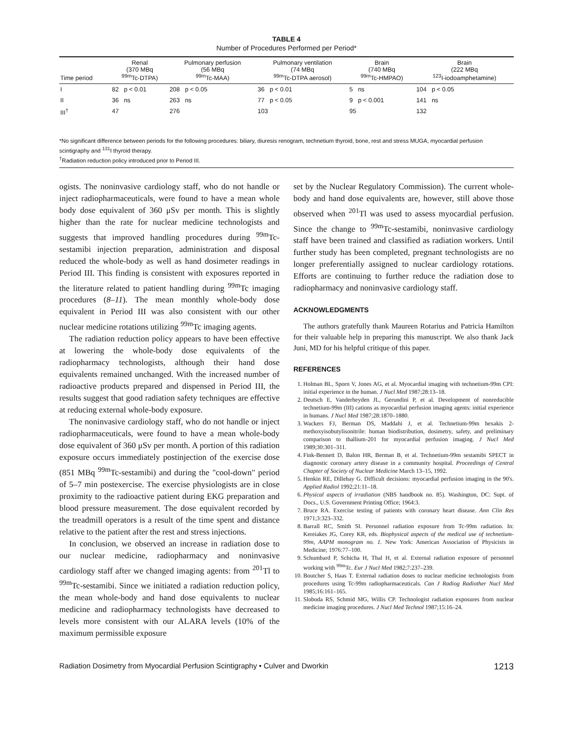TABLE 4
Number of Procedures Performed per Period*
| Time period | Renal (370 MBq <sup>99m</sup>Tc-DTPA) | Pulmonary perfusion (56 MBq <sup>99m</sup>Tc-MAA) | Pulmonary ventilation (74 MBq <sup>99m</sup>Tc-DTPA aerosol) | Brain (740 MBq <sup>99m</sup>Tc-HMPAO) | Brain (222 MBq <sup>123</sup>I-iodoamphetamine) |
| --- | --- | --- | --- | --- | --- |
| I | 82 p < 0.01 | 208 p < 0.05 | 36 p < 0.01 | 5 ns | 104 p < 0.05 |
| II | 36 ns | 263 ns | 77 p < 0.05 | 9 p < 0.001 | 141 ns |
| III<sup>†</sup> | 47 | 276 | 103 | 95 | 132 |
*No significant difference between periods for the following procedures: biliary, diuresis renogram, technetium thyroid, bone, rest and stress MUGA, myocardial perfusion scintigraphy and <sup>131</sup>I thyroid therapy.
<sup>†</sup> Radiation reduction policy introduced prior to Period III.
ogists. The noninvasive cardiology staff, who do not handle or inject radiopharmaceuticals, were found to have a mean whole body dose equivalent of 360 μSv per month. This is slightly higher than the rate for nuclear medicine technologists and suggests that improved handling procedures during <sup>99m</sup>Tc-sestamibi injection preparation, administration and disposal reduced the whole-body as well as hand dosimeter readings in Period III. This finding is consistent with exposures reported in the literature related to patient handling during <sup>99m</sup>Tc imaging procedures (8–11). The mean monthly whole-body dose equivalent in Period III was also consistent with our other nuclear medicine rotations utilizing <sup>99m</sup>Tc imaging agents.
The radiation reduction policy appears to have been effective at lowering the whole-body dose equivalents of the radiopharmacy technologists, although their hand dose equivalents remained unchanged. With the increased number of radioactive products prepared and dispensed in Period III, the results suggest that good radiation safety techniques are effective at reducing external whole-body exposure.
The noninvasive cardiology staff, who do not handle or inject radiopharmaceuticals, were found to have a mean whole-body dose equivalent of 360 μSv per month. A portion of this radiation exposure occurs immediately postinjection of the exercise dose (851 MBq <sup>99m</sup>Tc-sestamibi) and during the "cool-down" period of 5–7 min postexercise. The exercise physiologists are in close proximity to the radioactive patient during EKG preparation and blood pressure measurement. The dose equivalent recorded by the treadmill operators is a result of the time spent and distance relative to the patient after the rest and stress injections.
In conclusion, we observed an increase in radiation dose to our nuclear medicine, radiopharmacy and noninvasive cardiology staff after we changed imaging agents: from <sup>201</sup>Tl to <sup>99m</sup>Tc-sestamibi. Since we initiated a radiation reduction policy, the mean whole-body and hand dose equivalents to nuclear medicine and radiopharmacy technologists have decreased to levels more consistent with our ALARA levels (10% of the maximum permissible exposure
set by the Nuclear Regulatory Commission). The current whole-body and hand dose equivalents are, however, still above those observed when <sup>201</sup>Tl was used to assess myocardial perfusion. Since the change to <sup>99m</sup>Tc-sestamibi, noninvasive cardiology staff have been trained and classified as radiation workers. Until further study has been completed, pregnant technologists are no longer preferentially assigned to nuclear cardiology rotations. Efforts are continuing to further reduce the radiation dose to radiopharmacy and noninvasive cardiology staff.
ACKNOWLEDGMENTS
The authors gratefully thank Maureen Rotarius and Patricia Hamilton for their valuable help in preparing this manuscript. We also thank Jack Juni, MD for his helpful critique of this paper.
REFERENCES
1. Holman BL, Sporn V, Jones AG, et al. Myocardial imaging with technetium-99m CPI: initial experience in the human. J Nucl Med 1987;28:13–18.
2. Deutsch E, Vanderheyden JL, Gerundini P, et al. Development of nonreducible technetium-99m (III) cations as myocardial perfusion imaging agents: initial experience in humans. J Nucl Med 1987;28:1870–1880.
3. Wackers FJ, Berman DS, Maddahi J, et al. Technetium-99m hexakis 2-methoxyisobutylisonitrile: human biodistribution, dosimetry, safety, and preliminary comparison to thallium-201 for myocardial perfusion imaging. J Nucl Med 1989;30:301–311.
4. Fink-Bennett D, Balon HR, Berman B, et al. Technetium-99m sestamibi SPECT in diagnostic coronary artery disease in a community hospital. Proceedings of Central Chapter of Society of Nuclear Medicine March 13–15, 1992.
5. Henkin RE, Dillehay G. Difficult decisions: myocardial perfusion imaging in the 90's. Applied Radiol 1992;21:11–18.
6. Physical aspects of irradiation (NBS handbook no. 85). Washington, DC: Supt. of Docs., U.S. Government Printing Office; 1964:3.
7. Bruce RA. Exercise testing of patients with coronary heart disease. Ann Clin Res 1971;3:323–332.
8. Barrall RC, Smith SI. Personnel radiation exposure from Tc-99m radiation. In: Kereiakes JG, Corey KR, eds. Biophysical aspects of the medical use of technetium-99m, AAPM monogram no. 1. New York: American Association of Physicists in Medicine; 1976:77–100.
9. Schumbard P, Schicha H, Thal H, et al. External radiation exposure of personnel working with <sup>99m</sup>Tc. Eur J Nucl Med 1982;7:237–239.
10. Boutcher S, Haas T. External radiation doses to nuclear medicine technologists from procedures using Tc-99m radiopharmaceuticals. Can J Radiog Radiother Nucl Med 1985;16:161–165.
11. Sloboda RS, Schmid MG, Willis CP. Technologist radiation exposures from nuclear medicine imaging procedures. J Nucl Med Technol 1987;15:16–24.
Radiation Dosimetry from Myocardial Perfusion Scintigraphy • Culver and Dworkin 1213